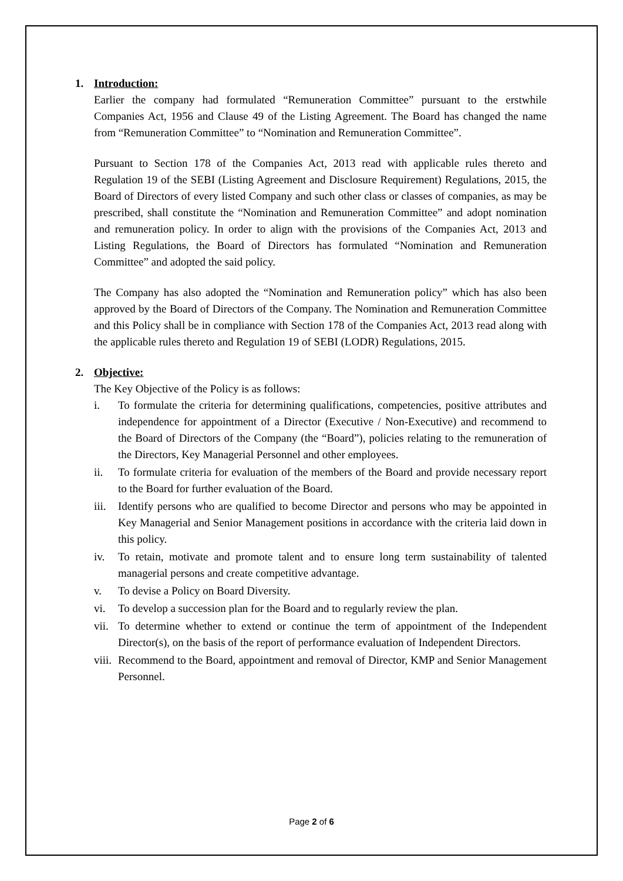1. Introduction:
Earlier the company had formulated “Remuneration Committee” pursuant to the erstwhile Companies Act, 1956 and Clause 49 of the Listing Agreement. The Board has changed the name from “Remuneration Committee” to “Nomination and Remuneration Committee”.
Pursuant to Section 178 of the Companies Act, 2013 read with applicable rules thereto and Regulation 19 of the SEBI (Listing Agreement and Disclosure Requirement) Regulations, 2015, the Board of Directors of every listed Company and such other class or classes of companies, as may be prescribed, shall constitute the “Nomination and Remuneration Committee” and adopt nomination and remuneration policy. In order to align with the provisions of the Companies Act, 2013 and Listing Regulations, the Board of Directors has formulated “Nomination and Remuneration Committee” and adopted the said policy.
The Company has also adopted the “Nomination and Remuneration policy” which has also been approved by the Board of Directors of the Company. The Nomination and Remuneration Committee and this Policy shall be in compliance with Section 178 of the Companies Act, 2013 read along with the applicable rules thereto and Regulation 19 of SEBI (LODR) Regulations, 2015.
2. Objective:
The Key Objective of the Policy is as follows:
i. To formulate the criteria for determining qualifications, competencies, positive attributes and independence for appointment of a Director (Executive / Non-Executive) and recommend to the Board of Directors of the Company (the “Board”), policies relating to the remuneration of the Directors, Key Managerial Personnel and other employees.
ii. To formulate criteria for evaluation of the members of the Board and provide necessary report to the Board for further evaluation of the Board.
iii. Identify persons who are qualified to become Director and persons who may be appointed in Key Managerial and Senior Management positions in accordance with the criteria laid down in this policy.
iv. To retain, motivate and promote talent and to ensure long term sustainability of talented managerial persons and create competitive advantage.
v. To devise a Policy on Board Diversity.
vi. To develop a succession plan for the Board and to regularly review the plan.
vii. To determine whether to extend or continue the term of appointment of the Independent Director(s), on the basis of the report of performance evaluation of Independent Directors.
viii. Recommend to the Board, appointment and removal of Director, KMP and Senior Management Personnel.
Page 2 of 6